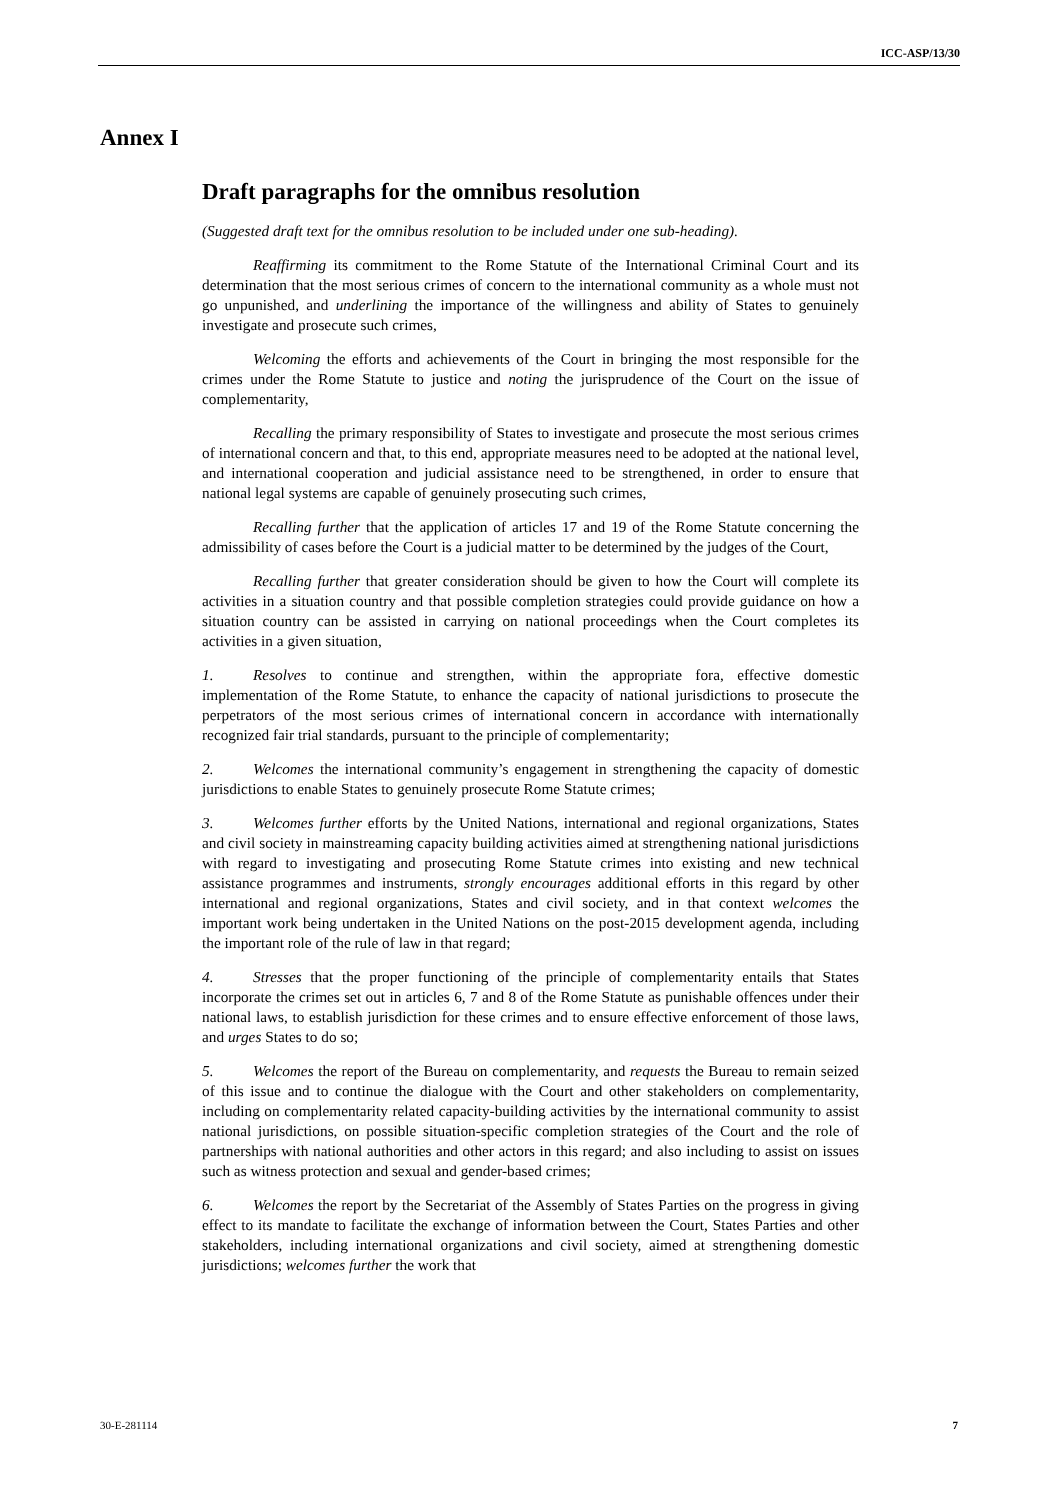ICC-ASP/13/30
Annex I
Draft paragraphs for the omnibus resolution
(Suggested draft text for the omnibus resolution to be included under one sub-heading).
Reaffirming its commitment to the Rome Statute of the International Criminal Court and its determination that the most serious crimes of concern to the international community as a whole must not go unpunished, and underlining the importance of the willingness and ability of States to genuinely investigate and prosecute such crimes,
Welcoming the efforts and achievements of the Court in bringing the most responsible for the crimes under the Rome Statute to justice and noting the jurisprudence of the Court on the issue of complementarity,
Recalling the primary responsibility of States to investigate and prosecute the most serious crimes of international concern and that, to this end, appropriate measures need to be adopted at the national level, and international cooperation and judicial assistance need to be strengthened, in order to ensure that national legal systems are capable of genuinely prosecuting such crimes,
Recalling further that the application of articles 17 and 19 of the Rome Statute concerning the admissibility of cases before the Court is a judicial matter to be determined by the judges of the Court,
Recalling further that greater consideration should be given to how the Court will complete its activities in a situation country and that possible completion strategies could provide guidance on how a situation country can be assisted in carrying on national proceedings when the Court completes its activities in a given situation,
1. Resolves to continue and strengthen, within the appropriate fora, effective domestic implementation of the Rome Statute, to enhance the capacity of national jurisdictions to prosecute the perpetrators of the most serious crimes of international concern in accordance with internationally recognized fair trial standards, pursuant to the principle of complementarity;
2. Welcomes the international community’s engagement in strengthening the capacity of domestic jurisdictions to enable States to genuinely prosecute Rome Statute crimes;
3. Welcomes further efforts by the United Nations, international and regional organizations, States and civil society in mainstreaming capacity building activities aimed at strengthening national jurisdictions with regard to investigating and prosecuting Rome Statute crimes into existing and new technical assistance programmes and instruments, strongly encourages additional efforts in this regard by other international and regional organizations, States and civil society, and in that context welcomes the important work being undertaken in the United Nations on the post-2015 development agenda, including the important role of the rule of law in that regard;
4. Stresses that the proper functioning of the principle of complementarity entails that States incorporate the crimes set out in articles 6, 7 and 8 of the Rome Statute as punishable offences under their national laws, to establish jurisdiction for these crimes and to ensure effective enforcement of those laws, and urges States to do so;
5. Welcomes the report of the Bureau on complementarity, and requests the Bureau to remain seized of this issue and to continue the dialogue with the Court and other stakeholders on complementarity, including on complementarity related capacity-building activities by the international community to assist national jurisdictions, on possible situation-specific completion strategies of the Court and the role of partnerships with national authorities and other actors in this regard; and also including to assist on issues such as witness protection and sexual and gender-based crimes;
6. Welcomes the report by the Secretariat of the Assembly of States Parties on the progress in giving effect to its mandate to facilitate the exchange of information between the Court, States Parties and other stakeholders, including international organizations and civil society, aimed at strengthening domestic jurisdictions; welcomes further the work that
30-E-281114 7